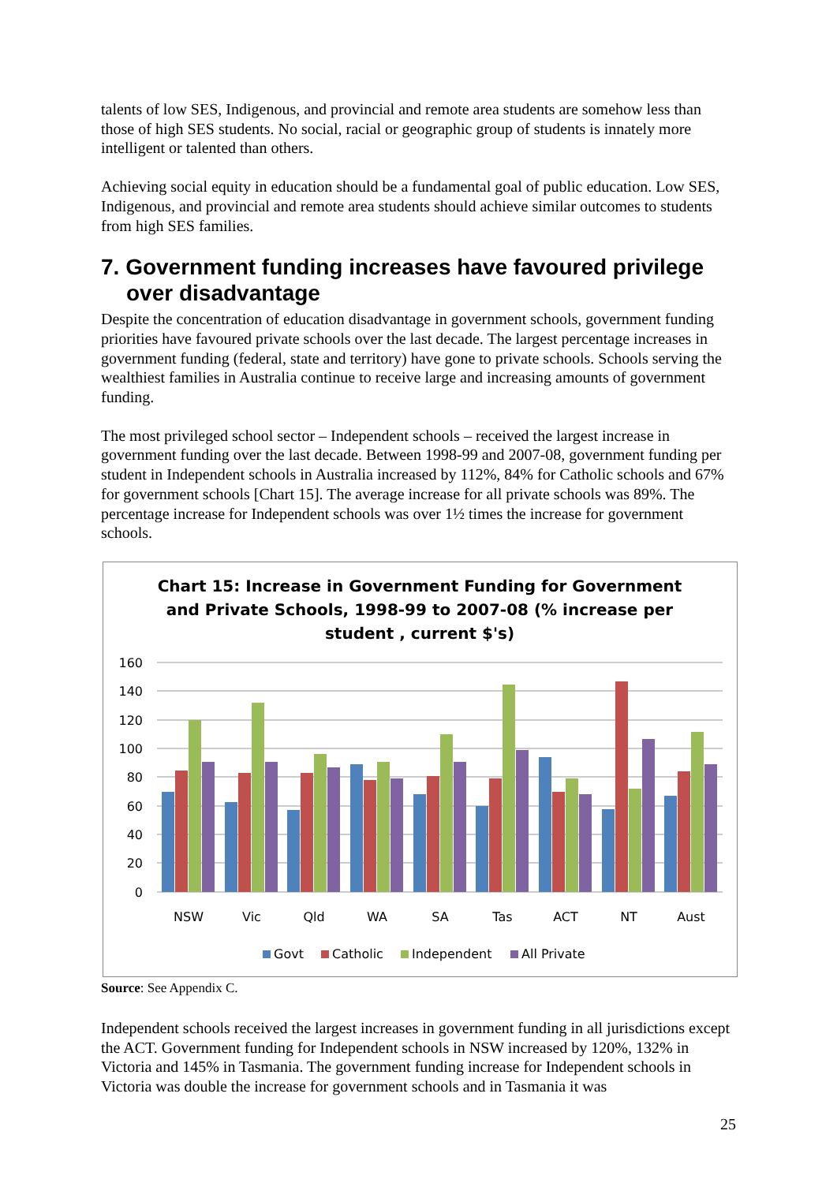talents of low SES, Indigenous, and provincial and remote area students are somehow less than those of high SES students. No social, racial or geographic group of students is innately more intelligent or talented than others.
Achieving social equity in education should be a fundamental goal of public education. Low SES, Indigenous, and provincial and remote area students should achieve similar outcomes to students from high SES families.
7. Government funding increases have favoured privilege over disadvantage
Despite the concentration of education disadvantage in government schools, government funding priorities have favoured private schools over the last decade. The largest percentage increases in government funding (federal, state and territory) have gone to private schools. Schools serving the wealthiest families in Australia continue to receive large and increasing amounts of government funding.
The most privileged school sector – Independent schools – received the largest increase in government funding over the last decade. Between 1998-99 and 2007-08, government funding per student in Independent schools in Australia increased by 112%, 84% for Catholic schools and 67% for government schools [Chart 15]. The average increase for all private schools was 89%. The percentage increase for Independent schools was over 1½ times the increase for government schools.
Chart 15: Increase in Government Funding for Government
and Private Schools, 1998-99 to 2007-08 (% increase per
student , current $'s)
160
140
120
100
80
60
40
20
0
NSW
Vic
Qld
WA
SA
Tas
ACT
NT
Aust
Govt
Catholic
Independent
All Private
Source: See Appendix C.
Independent schools received the largest increases in government funding in all jurisdictions except the ACT. Government funding for Independent schools in NSW increased by 120%, 132% in Victoria and 145% in Tasmania. The government funding increase for Independent schools in Victoria was double the increase for government schools and in Tasmania it was
25